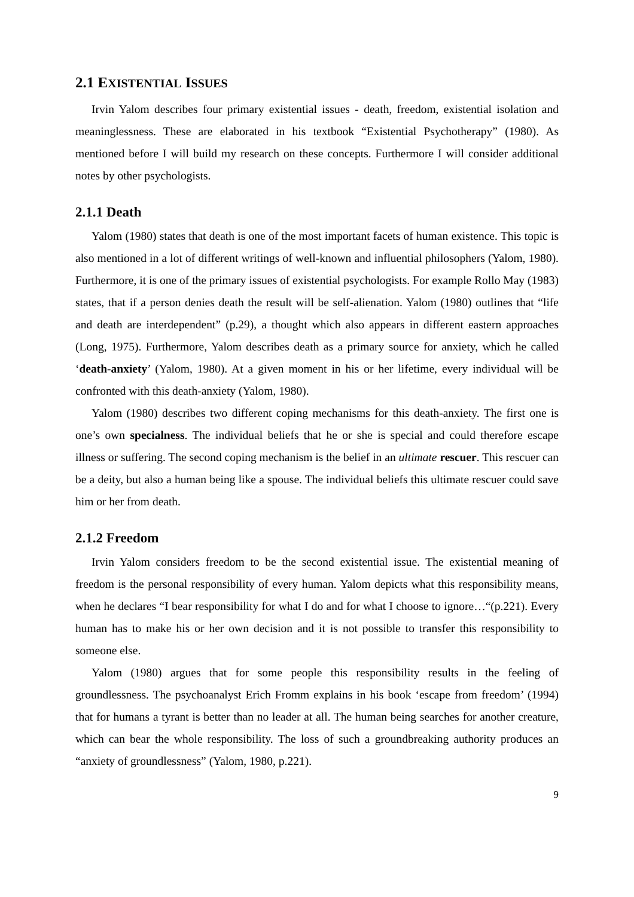2.1 EXISTENTIAL ISSUES
Irvin Yalom describes four primary existential issues - death, freedom, existential isolation and meaninglessness. These are elaborated in his textbook “Existential Psychotherapy” (1980). As mentioned before I will build my research on these concepts. Furthermore I will consider additional notes by other psychologists.
2.1.1 Death
Yalom (1980) states that death is one of the most important facets of human existence. This topic is also mentioned in a lot of different writings of well-known and influential philosophers (Yalom, 1980). Furthermore, it is one of the primary issues of existential psychologists. For example Rollo May (1983) states, that if a person denies death the result will be self-alienation. Yalom (1980) outlines that “life and death are interdependent” (p.29), a thought which also appears in different eastern approaches (Long, 1975). Furthermore, Yalom describes death as a primary source for anxiety, which he called ‘death-anxiety’ (Yalom, 1980). At a given moment in his or her lifetime, every individual will be confronted with this death-anxiety (Yalom, 1980).
Yalom (1980) describes two different coping mechanisms for this death-anxiety. The first one is one’s own specialness. The individual beliefs that he or she is special and could therefore escape illness or suffering. The second coping mechanism is the belief in an ultimate rescuer. This rescuer can be a deity, but also a human being like a spouse. The individual beliefs this ultimate rescuer could save him or her from death.
2.1.2 Freedom
Irvin Yalom considers freedom to be the second existential issue. The existential meaning of freedom is the personal responsibility of every human. Yalom depicts what this responsibility means, when he declares “I bear responsibility for what I do and for what I choose to ignore…“(p.221). Every human has to make his or her own decision and it is not possible to transfer this responsibility to someone else.
Yalom (1980) argues that for some people this responsibility results in the feeling of groundlessness. The psychoanalyst Erich Fromm explains in his book ‘escape from freedom’ (1994) that for humans a tyrant is better than no leader at all. The human being searches for another creature, which can bear the whole responsibility. The loss of such a groundbreaking authority produces an “anxiety of groundlessness” (Yalom, 1980, p.221).
9